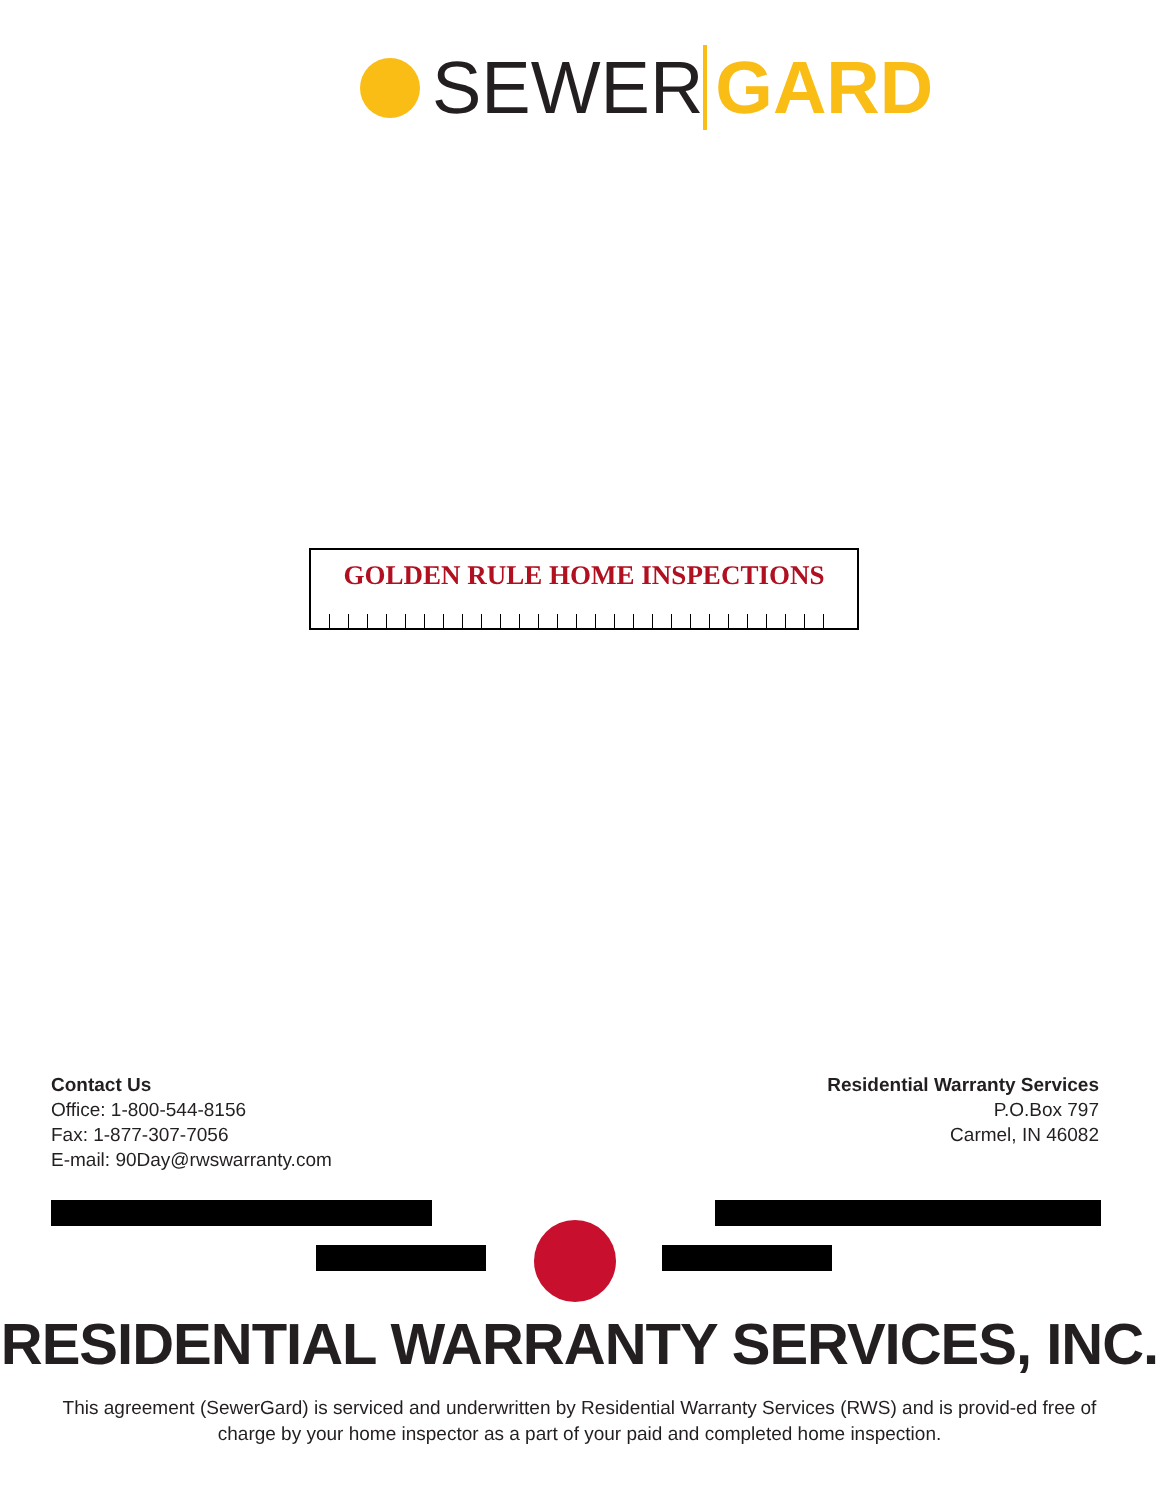SEWER GARD
GOLDEN RULE HOME INSPECTIONS
Contact Us
Office: 1-800-544-8156
Fax: 1-877-307-7056
E-mail: 90Day@rwswarranty.com
Residential Warranty Services
P.O.Box 797
Carmel, IN 46082
RESIDENTIAL WARRANTY SERVICES, INC.
This agreement (SewerGard) is serviced and underwritten by Residential Warranty Services (RWS) and is provid-ed free of charge by your home inspector as a part of your paid and completed home inspection.